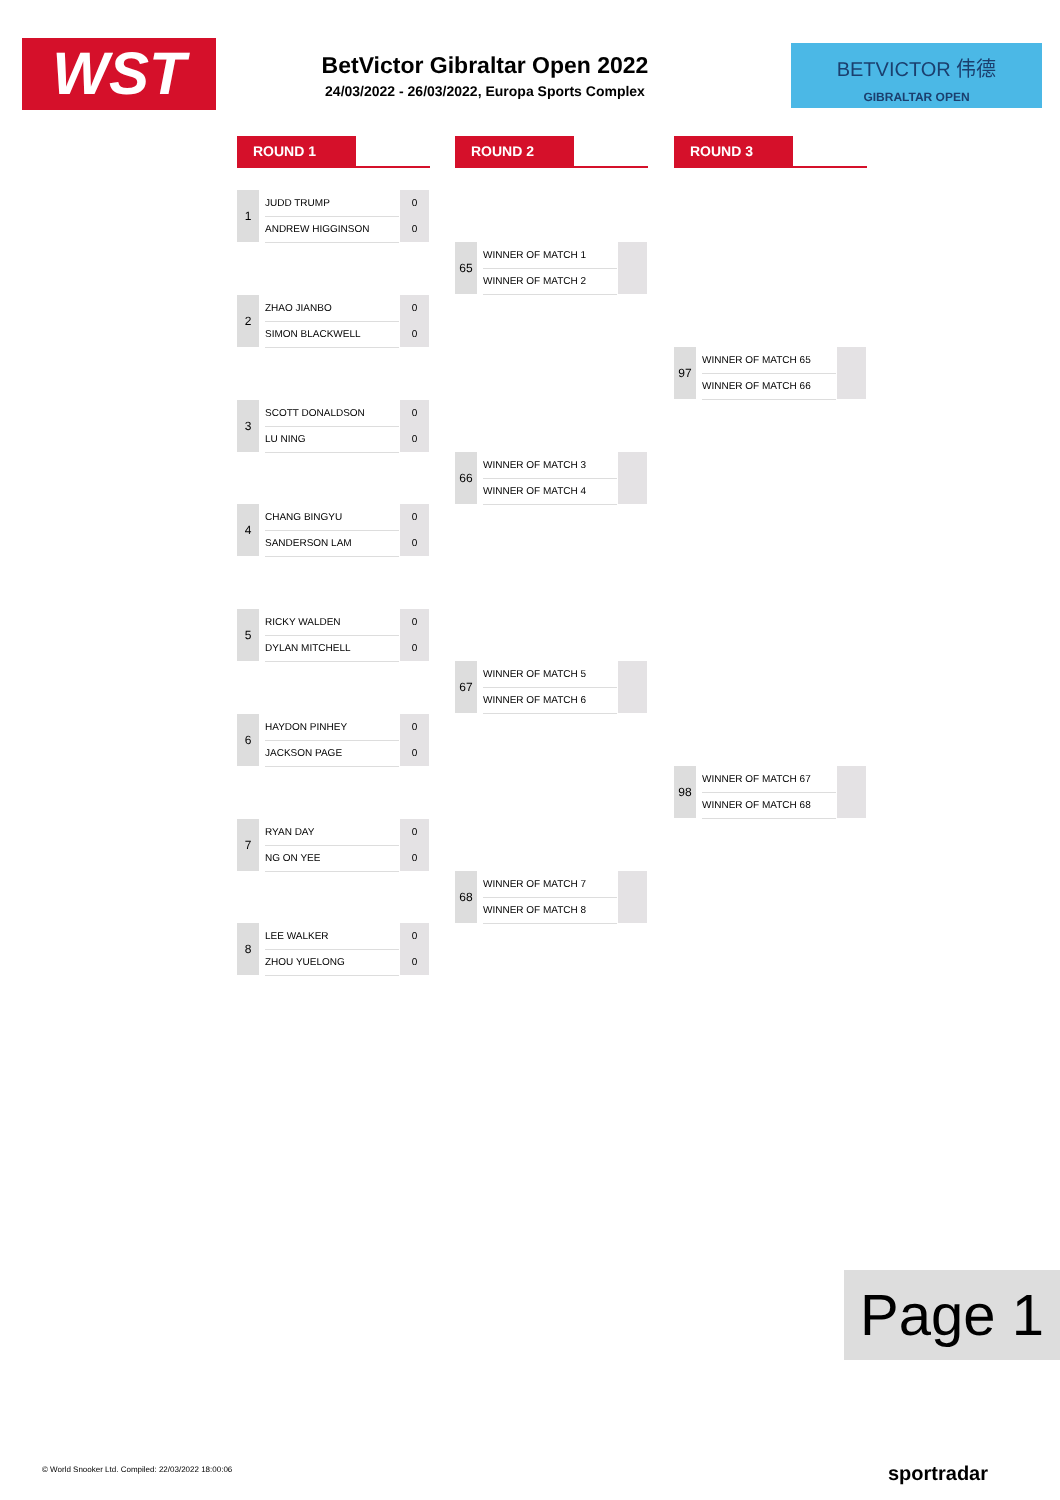WST
BetVictor Gibraltar Open 2022
24/03/2022 - 26/03/2022, Europa Sports Complex
BETVICTOR 伟德
GIBRALTAR OPEN
ROUND 1 ROUND 2 ROUND 3
1 JUDD TRUMP 0
ANDREW HIGGINSON 0
2 ZHAO JIANBO 0
SIMON BLACKWELL 0
3 SCOTT DONALDSON 0
LU NING 0
4 CHANG BINGYU 0
SANDERSON LAM 0
5 RICKY WALDEN 0
DYLAN MITCHELL 0
6 HAYDON PINHEY 0
JACKSON PAGE 0
7 RYAN DAY 0
NG ON YEE 0
8 LEE WALKER 0
ZHOU YUELONG 0
65 WINNER OF MATCH 1
WINNER OF MATCH 2
66 WINNER OF MATCH 3
WINNER OF MATCH 4
67 WINNER OF MATCH 5
WINNER OF MATCH 6
68 WINNER OF MATCH 7
WINNER OF MATCH 8
97 WINNER OF MATCH 65
WINNER OF MATCH 66
98 WINNER OF MATCH 67
WINNER OF MATCH 68
Page 1
© World Snooker Ltd. Compiled: 22/03/2022 18:00:06
sportradar